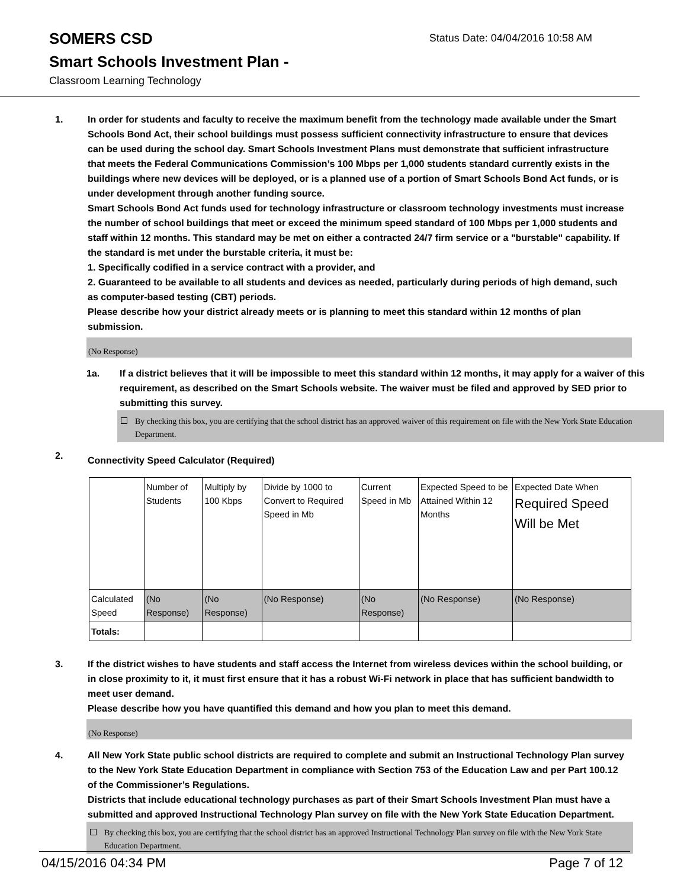SOMERS CSD
Status Date: 04/04/2016 10:58 AM
Smart Schools Investment Plan -
Classroom Learning Technology
1. In order for students and faculty to receive the maximum benefit from the technology made available under the Smart Schools Bond Act, their school buildings must possess sufficient connectivity infrastructure to ensure that devices can be used during the school day. Smart Schools Investment Plans must demonstrate that sufficient infrastructure that meets the Federal Communications Commission’s 100 Mbps per 1,000 students standard currently exists in the buildings where new devices will be deployed, or is a planned use of a portion of Smart Schools Bond Act funds, or is under development through another funding source.
Smart Schools Bond Act funds used for technology infrastructure or classroom technology investments must increase the number of school buildings that meet or exceed the minimum speed standard of 100 Mbps per 1,000 students and staff within 12 months. This standard may be met on either a contracted 24/7 firm service or a "burstable" capability. If the standard is met under the burstable criteria, it must be:
1. Specifically codified in a service contract with a provider, and
2. Guaranteed to be available to all students and devices as needed, particularly during periods of high demand, such as computer-based testing (CBT) periods.
Please describe how your district already meets or is planning to meet this standard within 12 months of plan submission.
(No Response)
1a. If a district believes that it will be impossible to meet this standard within 12 months, it may apply for a waiver of this requirement, as described on the Smart Schools website. The waiver must be filed and approved by SED prior to submitting this survey.
By checking this box, you are certifying that the school district has an approved waiver of this requirement on file with the New York State Education Department.
2.
Connectivity Speed Calculator (Required)
| | Number of Students | Multiply by 100 Kbps | Divide by 1000 to Convert to Required Speed in Mb | Current Speed in Mb | Expected Speed to be Attained Within 12 Months | Expected Date When Required Speed Will be Met |
| --- | --- | --- | --- | --- | --- | --- |
| Calculated Speed | (No Response) | (No Response) | (No Response) | (No Response) | (No Response) | (No Response) |
| Totals: | | | | | | |
3. If the district wishes to have students and staff access the Internet from wireless devices within the school building, or in close proximity to it, it must first ensure that it has a robust Wi-Fi network in place that has sufficient bandwidth to meet user demand.
Please describe how you have quantified this demand and how you plan to meet this demand.
(No Response)
4. All New York State public school districts are required to complete and submit an Instructional Technology Plan survey to the New York State Education Department in compliance with Section 753 of the Education Law and per Part 100.12 of the Commissioner’s Regulations.
Districts that include educational technology purchases as part of their Smart Schools Investment Plan must have a submitted and approved Instructional Technology Plan survey on file with the New York State Education Department.
By checking this box, you are certifying that the school district has an approved Instructional Technology Plan survey on file with the New York State Education Department.
04/15/2016 04:34 PM Page 7 of 12